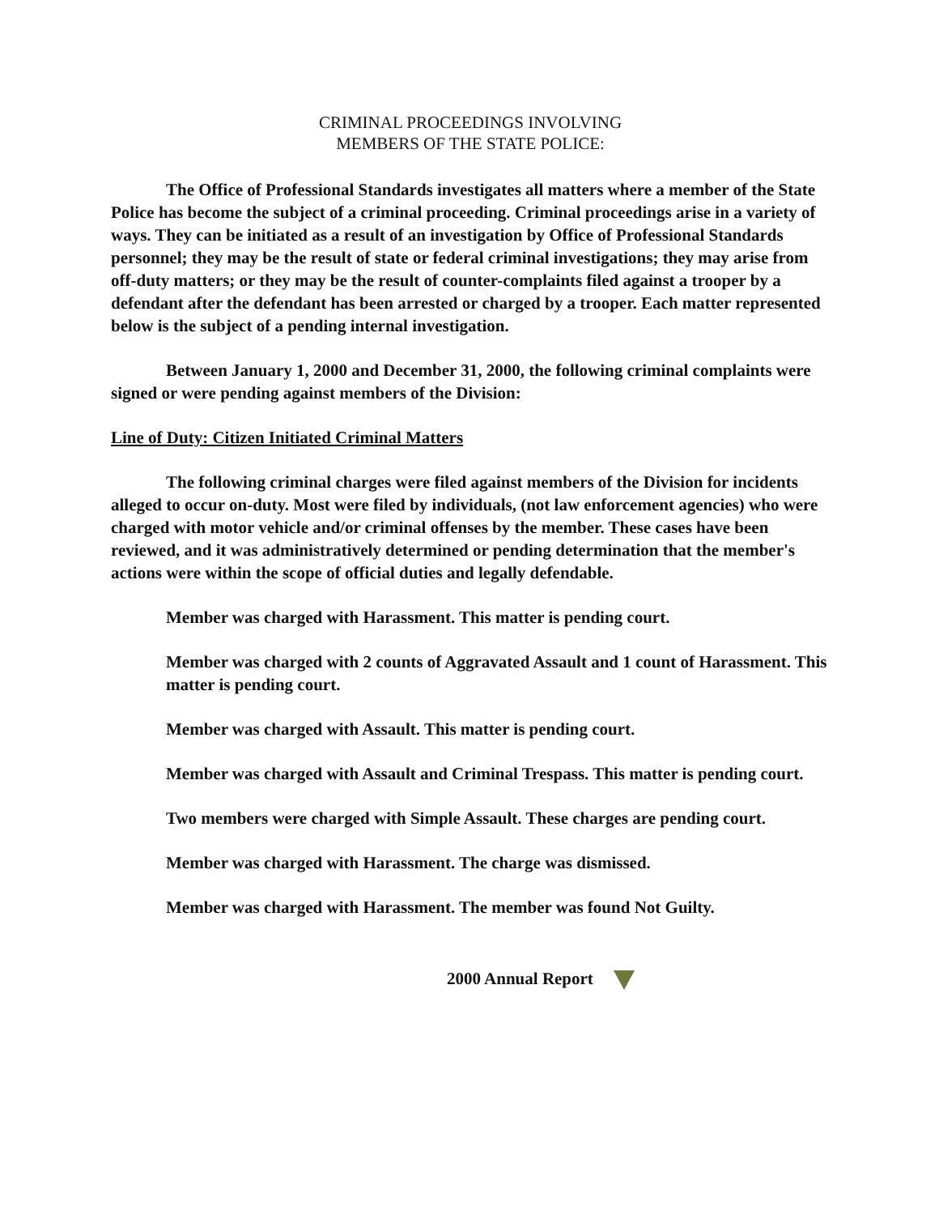CRIMINAL PROCEEDINGS INVOLVING
MEMBERS OF THE STATE POLICE:
The Office of Professional Standards investigates all matters where a member of the State Police has become the subject of a criminal proceeding. Criminal proceedings arise in a variety of ways. They can be initiated as a result of an investigation by Office of Professional Standards personnel; they may be the result of state or federal criminal investigations; they may arise from off-duty matters; or they may be the result of counter-complaints filed against a trooper by a defendant after the defendant has been arrested or charged by a trooper. Each matter represented below is the subject of a pending internal investigation.
Between January 1, 2000 and December 31, 2000, the following criminal complaints were signed or were pending against members of the Division:
Line of Duty: Citizen Initiated Criminal Matters
The following criminal charges were filed against members of the Division for incidents alleged to occur on-duty. Most were filed by individuals, (not law enforcement agencies) who were charged with motor vehicle and/or criminal offenses by the member. These cases have been reviewed, and it was administratively determined or pending determination that the member's actions were within the scope of official duties and legally defendable.
Member was charged with Harassment. This matter is pending court.
Member was charged with 2 counts of Aggravated Assault and 1 count of Harassment. This matter is pending court.
Member was charged with Assault. This matter is pending court.
Member was charged with Assault and Criminal Trespass. This matter is pending court.
Two members were charged with Simple Assault. These charges are pending court.
Member was charged with Harassment. The charge was dismissed.
Member was charged with Harassment. The member was found Not Guilty.
2000 Annual Report